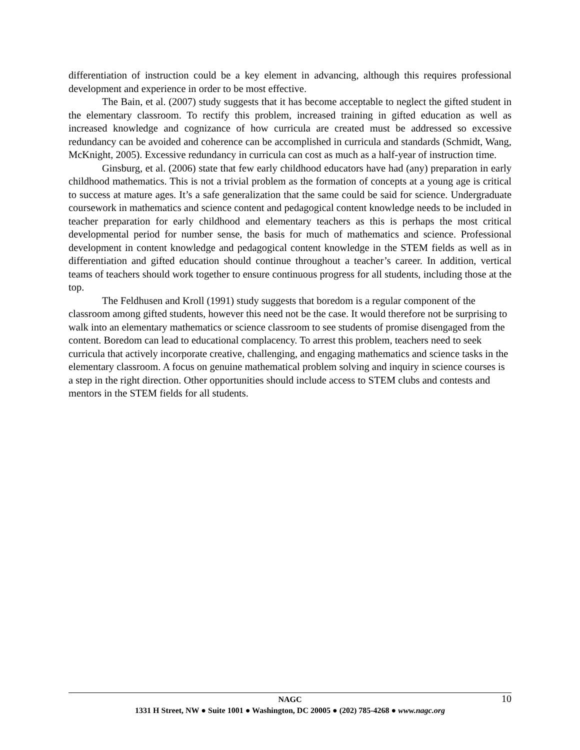differentiation of instruction could be a key element in advancing, although this requires professional development and experience in order to be most effective.
The Bain, et al. (2007) study suggests that it has become acceptable to neglect the gifted student in the elementary classroom. To rectify this problem, increased training in gifted education as well as increased knowledge and cognizance of how curricula are created must be addressed so excessive redundancy can be avoided and coherence can be accomplished in curricula and standards (Schmidt, Wang, McKnight, 2005). Excessive redundancy in curricula can cost as much as a half-year of instruction time.
Ginsburg, et al. (2006) state that few early childhood educators have had (any) preparation in early childhood mathematics. This is not a trivial problem as the formation of concepts at a young age is critical to success at mature ages. It’s a safe generalization that the same could be said for science. Undergraduate coursework in mathematics and science content and pedagogical content knowledge needs to be included in teacher preparation for early childhood and elementary teachers as this is perhaps the most critical developmental period for number sense, the basis for much of mathematics and science. Professional development in content knowledge and pedagogical content knowledge in the STEM fields as well as in differentiation and gifted education should continue throughout a teacher’s career. In addition, vertical teams of teachers should work together to ensure continuous progress for all students, including those at the top.
The Feldhusen and Kroll (1991) study suggests that boredom is a regular component of the classroom among gifted students, however this need not be the case. It would therefore not be surprising to walk into an elementary mathematics or science classroom to see students of promise disengaged from the content. Boredom can lead to educational complacency. To arrest this problem, teachers need to seek curricula that actively incorporate creative, challenging, and engaging mathematics and science tasks in the elementary classroom. A focus on genuine mathematical problem solving and inquiry in science courses is a step in the right direction. Other opportunities should include access to STEM clubs and contests and mentors in the STEM fields for all students.
NAGC 10
1331 H Street, NW ● Suite 1001 ● Washington, DC 20005 ● (202) 785-4268 ● www.nagc.org